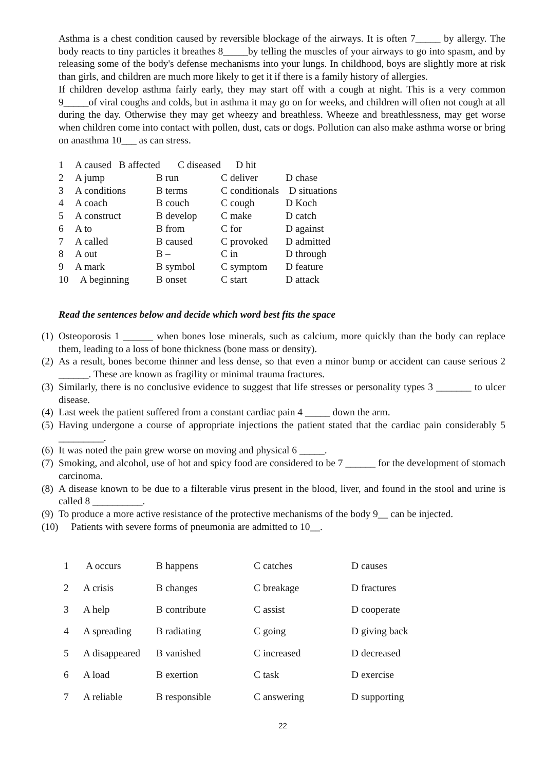Asthma is a chest condition caused by reversible blockage of the airways. It is often 7_____ by allergy. The body reacts to tiny particles it breathes 8_____by telling the muscles of your airways to go into spasm, and by releasing some of the body's defense mechanisms into your lungs. In childhood, boys are slightly more at risk than girls, and children are much more likely to get it if there is a family history of allergies.
If children develop asthma fairly early, they may start off with a cough at night. This is a very common 9_____of viral coughs and colds, but in asthma it may go on for weeks, and children will often not cough at all during the day. Otherwise they may get wheezy and breathless. Wheeze and breathlessness, may get worse when children come into contact with pollen, dust, cats or dogs. Pollution can also make asthma worse or bring on anasthma 10___ as can stress.
| 1 | A caused B affected C diseased D hit | | | |
| 2 | A jump | B run | C deliver | D chase |
| 3 | A conditions | B terms | C conditionals D situations | |
| 4 | A coach | B couch | C cough | D Koch |
| 5 | A construct | B develop | C make | D catch |
| 6 | A to | B from | C for | D against |
| 7 | A called | B caused | C provoked | D admitted |
| 8 | A out | B – | C in | D through |
| 9 | A mark | B symbol | C symptom | D feature |
| 10 | A beginning | B onset | C start | D attack |
Read the sentences below and decide which word best fits the space
(1) Osteoporosis 1 ______ when bones lose minerals, such as calcium, more quickly than the body can replace them, leading to a loss of bone thickness (bone mass or density).
(2) As a result, bones become thinner and less dense, so that even a minor bump or accident can cause serious 2 ______. These are known as fragility or minimal trauma fractures.
(3) Similarly, there is no conclusive evidence to suggest that life stresses or personality types 3 _______ to ulcer disease.
(4) Last week the patient suffered from a constant cardiac pain 4 _____ down the arm.
(5) Having undergone a course of appropriate injections the patient stated that the cardiac pain considerably 5 _________.
(6) It was noted the pain grew worse on moving and physical 6 _____.
(7) Smoking, and alcohol, use of hot and spicy food are considered to be 7 ______ for the development of stomach carcinoma.
(8) A disease known to be due to a filterable virus present in the blood, liver, and found in the stool and urine is called 8 __________.
(9) To produce a more active resistance of the protective mechanisms of the body 9__ can be injected.
(10) Patients with severe forms of pneumonia are admitted to 10__.
| 1 | A occurs | B happens | C catches | D causes |
| 2 | A crisis | B changes | C breakage | D fractures |
| 3 | A help | B contribute | C assist | D cooperate |
| 4 | A spreading | B radiating | C going | D giving back |
| 5 | A disappeared | B vanished | C increased | D decreased |
| 6 | A load | B exertion | C task | D exercise |
| 7 | A reliable | B responsible | C answering | D supporting |
22